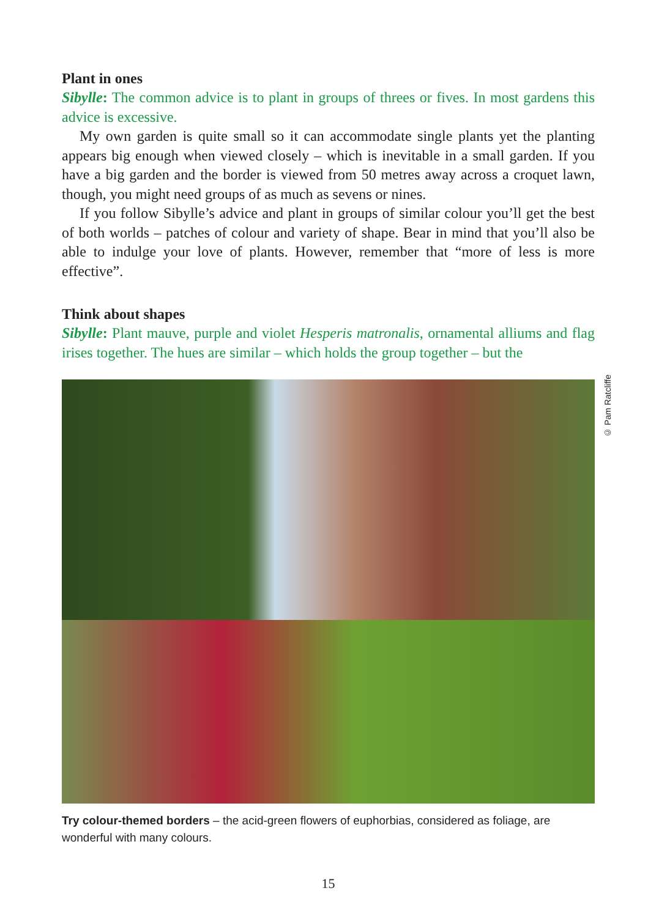Plant in ones
Sibylle: The common advice is to plant in groups of threes or fives. In most gardens this advice is excessive.
My own garden is quite small so it can accommodate single plants yet the planting appears big enough when viewed closely – which is inevitable in a small garden. If you have a big garden and the border is viewed from 50 metres away across a croquet lawn, though, you might need groups of as much as sevens or nines.
If you follow Sibylle’s advice and plant in groups of similar colour you’ll get the best of both worlds – patches of colour and variety of shape. Bear in mind that you’ll also be able to indulge your love of plants. However, remember that “more of less is more effective”.
Think about shapes
Sibylle: Plant mauve, purple and violet Hesperis matronalis, ornamental alliums and flag irises together. The hues are similar – which holds the group together – but the
© Pam Ratcliffe
Try colour-themed borders – the acid-green flowers of euphorbias, considered as foliage, are wonderful with many colours.
15